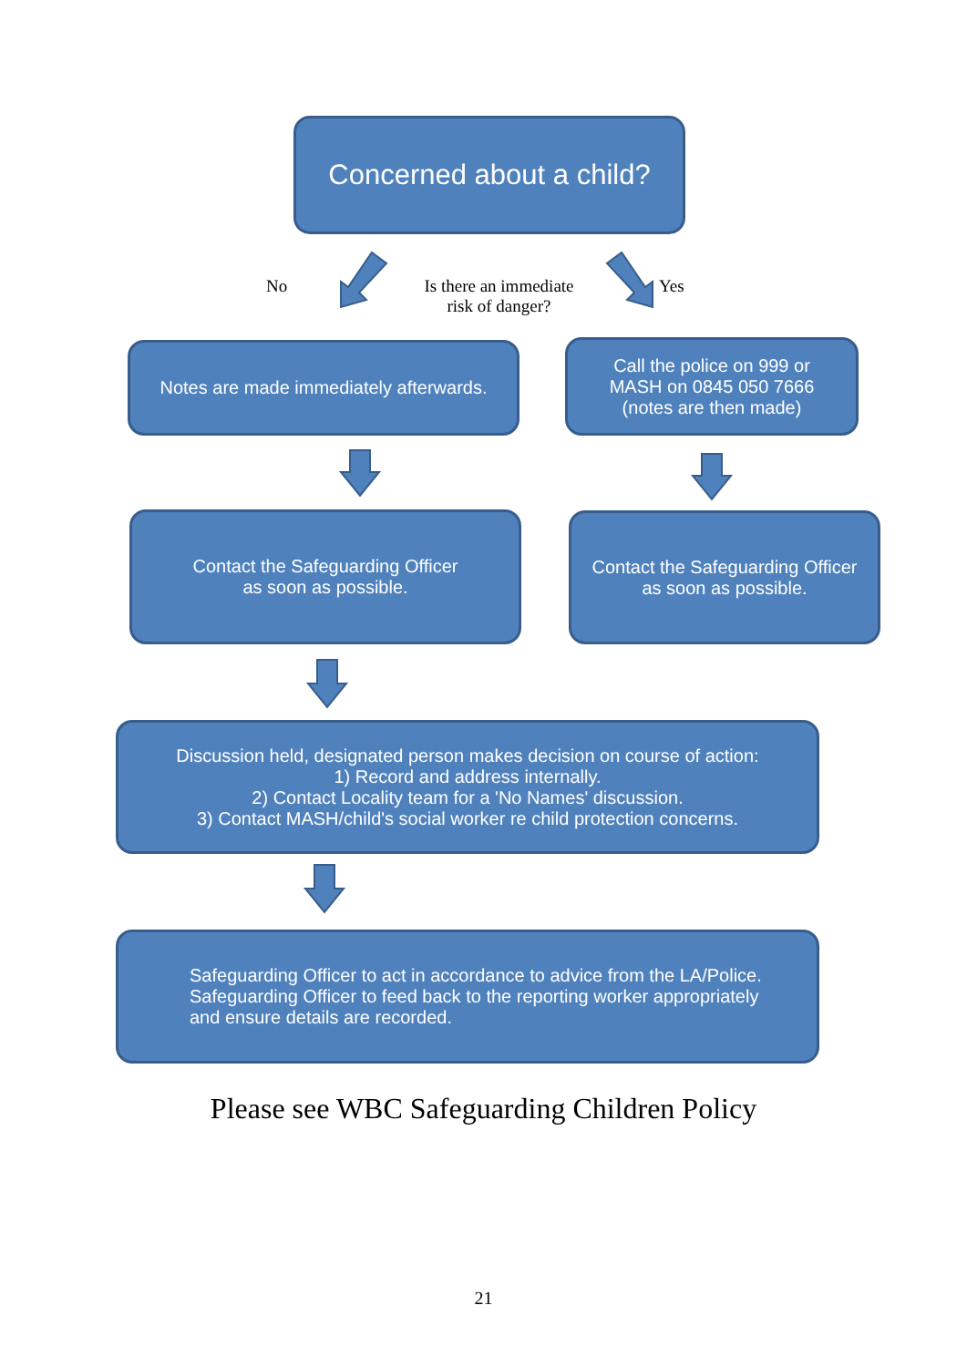Concerned about a child?
No
Is there an immediate
risk of danger?
Yes
Notes are made immediately afterwards.
Call the police on 999 or
MASH on 0845 050 7666
(notes are then made)
Contact the Safeguarding Officer
as soon as possible.
Contact the Safeguarding Officer
as soon as possible.
Discussion held, designated person makes decision on course of action:
1) Record and address internally.
2) Contact Locality team for a 'No Names' discussion.
3) Contact MASH/child's social worker re child protection concerns.
Safeguarding Officer to act in accordance to advice from the LA/Police.
Safeguarding Officer to feed back to the reporting worker appropriately
and ensure details are recorded.
Please see WBC Safeguarding Children Policy
21